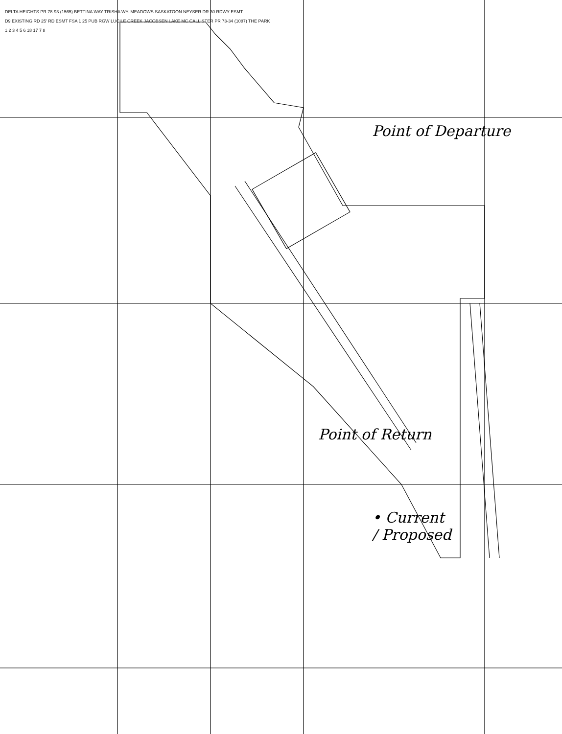DELTA HEIGHTS PR 78-93 (1565) BETTINA WAY TRISHA WY. MEADOWS SASKATOON NEYSER DR 30 RDWY ESMT
D9 EXISTING RD 25' RD ESMT FSA 1 25 PUB RGW LUCILE CREEK JACOBSEN LAKE MC CALLISTER PR 73-34 (1087) THE PARK
1 2 3 4 5 6 18 17 7 8
Point of Departure
Point of Return
• Current
/ Proposed